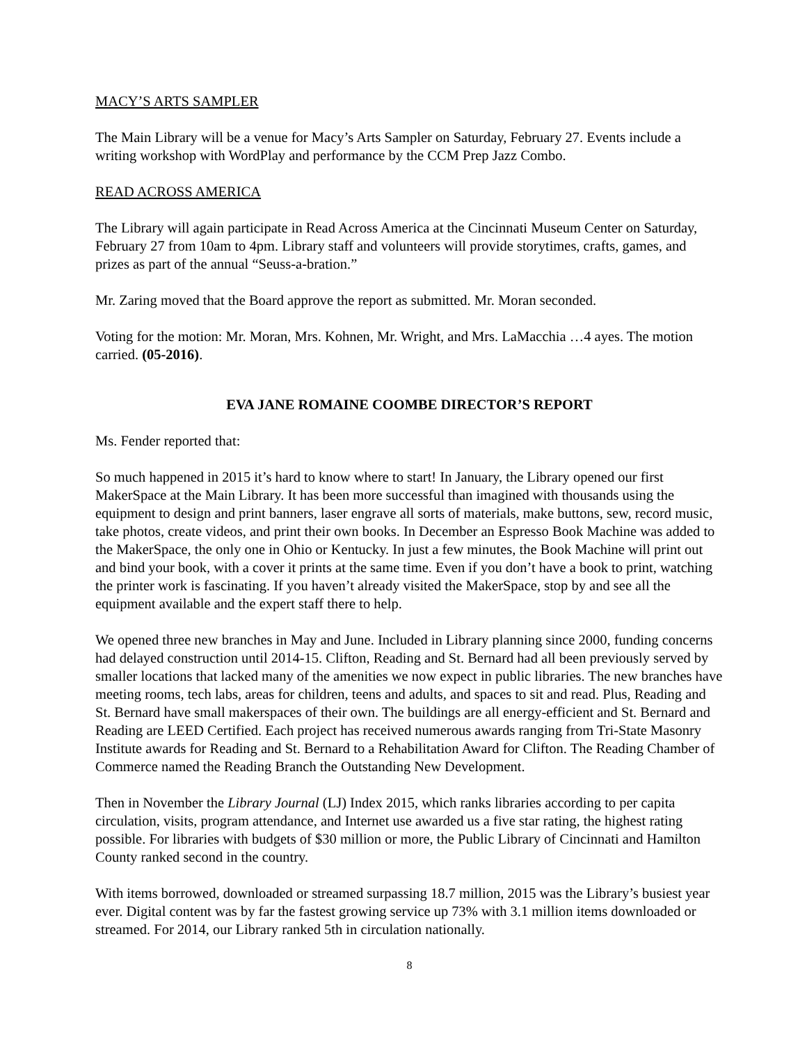MACY’S ARTS SAMPLER
The Main Library will be a venue for Macy’s Arts Sampler on Saturday, February 27. Events include a writing workshop with WordPlay and performance by the CCM Prep Jazz Combo.
READ ACROSS AMERICA
The Library will again participate in Read Across America at the Cincinnati Museum Center on Saturday, February 27 from 10am to 4pm. Library staff and volunteers will provide storytimes, crafts, games, and prizes as part of the annual “Seuss-a-bration.”
Mr. Zaring moved that the Board approve the report as submitted. Mr. Moran seconded.
Voting for the motion: Mr. Moran, Mrs. Kohnen, Mr. Wright, and Mrs. LaMacchia …4 ayes. The motion carried. (05-2016).
EVA JANE ROMAINE COOMBE DIRECTOR’S REPORT
Ms. Fender reported that:
So much happened in 2015 it’s hard to know where to start! In January, the Library opened our first MakerSpace at the Main Library. It has been more successful than imagined with thousands using the equipment to design and print banners, laser engrave all sorts of materials, make buttons, sew, record music, take photos, create videos, and print their own books. In December an Espresso Book Machine was added to the MakerSpace, the only one in Ohio or Kentucky. In just a few minutes, the Book Machine will print out and bind your book, with a cover it prints at the same time. Even if you don’t have a book to print, watching the printer work is fascinating. If you haven’t already visited the MakerSpace, stop by and see all the equipment available and the expert staff there to help.
We opened three new branches in May and June. Included in Library planning since 2000, funding concerns had delayed construction until 2014-15. Clifton, Reading and St. Bernard had all been previously served by smaller locations that lacked many of the amenities we now expect in public libraries. The new branches have meeting rooms, tech labs, areas for children, teens and adults, and spaces to sit and read. Plus, Reading and St. Bernard have small makerspaces of their own. The buildings are all energy-efficient and St. Bernard and Reading are LEED Certified. Each project has received numerous awards ranging from Tri-State Masonry Institute awards for Reading and St. Bernard to a Rehabilitation Award for Clifton. The Reading Chamber of Commerce named the Reading Branch the Outstanding New Development.
Then in November the Library Journal (LJ) Index 2015, which ranks libraries according to per capita circulation, visits, program attendance, and Internet use awarded us a five star rating, the highest rating possible. For libraries with budgets of $30 million or more, the Public Library of Cincinnati and Hamilton County ranked second in the country.
With items borrowed, downloaded or streamed surpassing 18.7 million, 2015 was the Library’s busiest year ever. Digital content was by far the fastest growing service up 73% with 3.1 million items downloaded or streamed. For 2014, our Library ranked 5th in circulation nationally.
8